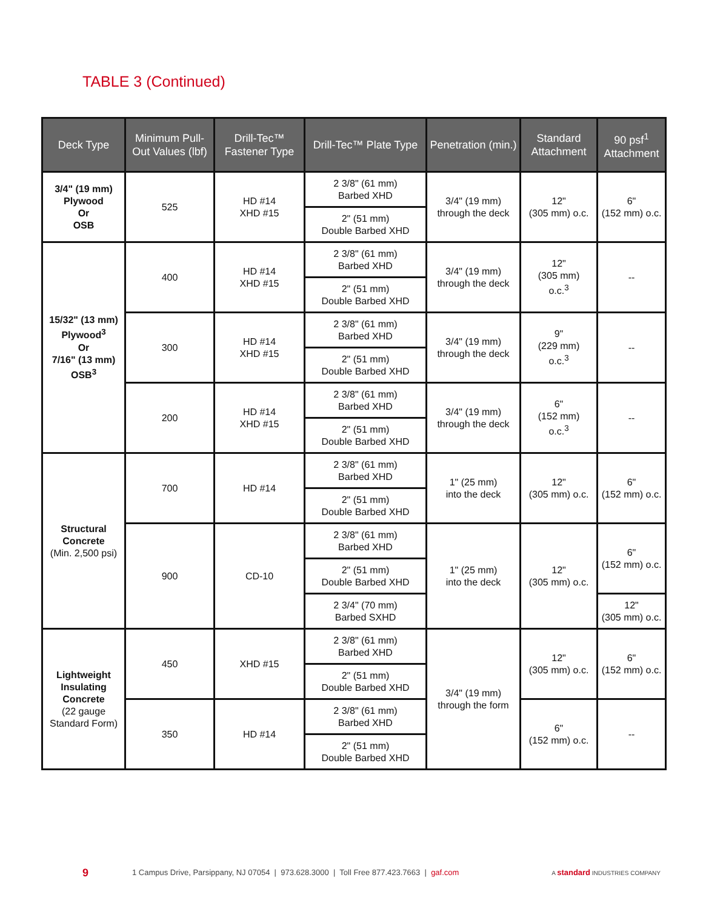TABLE 3 (Continued)
| Deck Type | Minimum Pull-Out Values (lbf) | Drill-Tec™ Fastener Type | Drill-Tec™ Plate Type | Penetration (min.) | Standard Attachment | 90 psf<sup>1</sup> Attachment |
| --- | --- | --- | --- | --- | --- | --- |
| 3/4" (19 mm) Plywood Or OSB | 525 | HD #14 XHD #15 | 2 3/8" (61 mm) Barbed XHD | 3/4" (19 mm) through the deck | 12" (305 mm) o.c. | 6" (152 mm) o.c. |
| | | | 2" (51 mm) Double Barbed XHD | | | |
| 15/32" (13 mm) Plywood<sup>3</sup> Or 7/16" (13 mm) OSB<sup>3</sup> | 400 | HD #14 XHD #15 | 2 3/8" (61 mm) Barbed XHD | 3/4" (19 mm) through the deck | 12" (305 mm) o.c.<sup>3</sup> | -- |
| | | | 2" (51 mm) Double Barbed XHD | | | |
| | 300 | HD #14 XHD #15 | 2 3/8" (61 mm) Barbed XHD | 3/4" (19 mm) through the deck | 9" (229 mm) o.c.<sup>3</sup> | -- |
| | | | 2" (51 mm) Double Barbed XHD | | | |
| | 200 | HD #14 XHD #15 | 2 3/8" (61 mm) Barbed XHD | 3/4" (19 mm) through the deck | 6" (152 mm) o.c.<sup>3</sup> | -- |
| | | | 2" (51 mm) Double Barbed XHD | | | |
| Structural Concrete (Min. 2,500 psi) | 700 | HD #14 | 2 3/8" (61 mm) Barbed XHD | 1" (25 mm) into the deck | 12" (305 mm) o.c. | 6" (152 mm) o.c. |
| | | | 2" (51 mm) Double Barbed XHD | | | |
| | 900 | CD-10 | 2 3/8" (61 mm) Barbed XHD | 1" (25 mm) into the deck | 12" (305 mm) o.c. | 6" (152 mm) o.c. |
| | | | 2" (51 mm) Double Barbed XHD | | | |
| | | | 2 3/4" (70 mm) Barbed SXHD | | | 12" (305 mm) o.c. |
| Lightweight Insulating Concrete (22 gauge Standard Form) | 450 | XHD #15 | 2 3/8" (61 mm) Barbed XHD | 3/4" (19 mm) through the form | 12" (305 mm) o.c. | 6" (152 mm) o.c. |
| | | | 2" (51 mm) Double Barbed XHD | | | |
| | 350 | HD #14 | 2 3/8" (61 mm) Barbed XHD | | 6" (152 mm) o.c. | -- |
| | | | 2" (51 mm) Double Barbed XHD | | | |
9 1 Campus Drive, Parsippany, NJ 07054 | 973.628.3000 | Toll Free 877.423.7663 | gaf.com A standard INDUSTRIES COMPANY